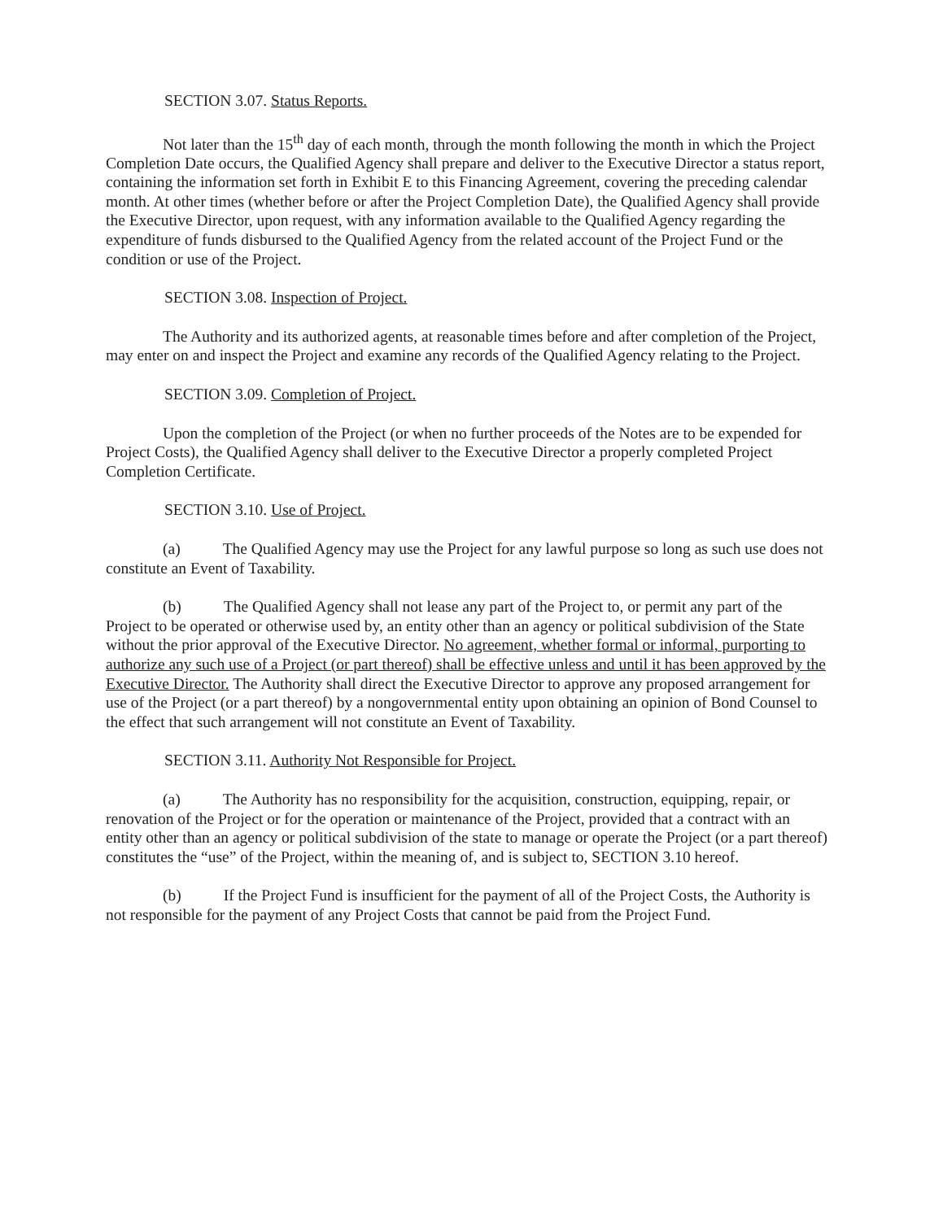SECTION 3.07. Status Reports.
Not later than the 15<sup>th</sup> day of each month, through the month following the month in which the Project Completion Date occurs, the Qualified Agency shall prepare and deliver to the Executive Director a status report, containing the information set forth in Exhibit E to this Financing Agreement, covering the preceding calendar month. At other times (whether before or after the Project Completion Date), the Qualified Agency shall provide the Executive Director, upon request, with any information available to the Qualified Agency regarding the expenditure of funds disbursed to the Qualified Agency from the related account of the Project Fund or the condition or use of the Project.
SECTION 3.08. Inspection of Project.
The Authority and its authorized agents, at reasonable times before and after completion of the Project, may enter on and inspect the Project and examine any records of the Qualified Agency relating to the Project.
SECTION 3.09. Completion of Project.
Upon the completion of the Project (or when no further proceeds of the Notes are to be expended for Project Costs), the Qualified Agency shall deliver to the Executive Director a properly completed Project Completion Certificate.
SECTION 3.10. Use of Project.
(a) The Qualified Agency may use the Project for any lawful purpose so long as such use does not constitute an Event of Taxability.
(b) The Qualified Agency shall not lease any part of the Project to, or permit any part of the Project to be operated or otherwise used by, an entity other than an agency or political subdivision of the State without the prior approval of the Executive Director. No agreement, whether formal or informal, purporting to authorize any such use of a Project (or part thereof) shall be effective unless and until it has been approved by the Executive Director. The Authority shall direct the Executive Director to approve any proposed arrangement for use of the Project (or a part thereof) by a nongovernmental entity upon obtaining an opinion of Bond Counsel to the effect that such arrangement will not constitute an Event of Taxability.
SECTION 3.11. Authority Not Responsible for Project.
(a) The Authority has no responsibility for the acquisition, construction, equipping, repair, or renovation of the Project or for the operation or maintenance of the Project, provided that a contract with an entity other than an agency or political subdivision of the state to manage or operate the Project (or a part thereof) constitutes the “use” of the Project, within the meaning of, and is subject to, SECTION 3.10 hereof.
(b) If the Project Fund is insufficient for the payment of all of the Project Costs, the Authority is not responsible for the payment of any Project Costs that cannot be paid from the Project Fund.